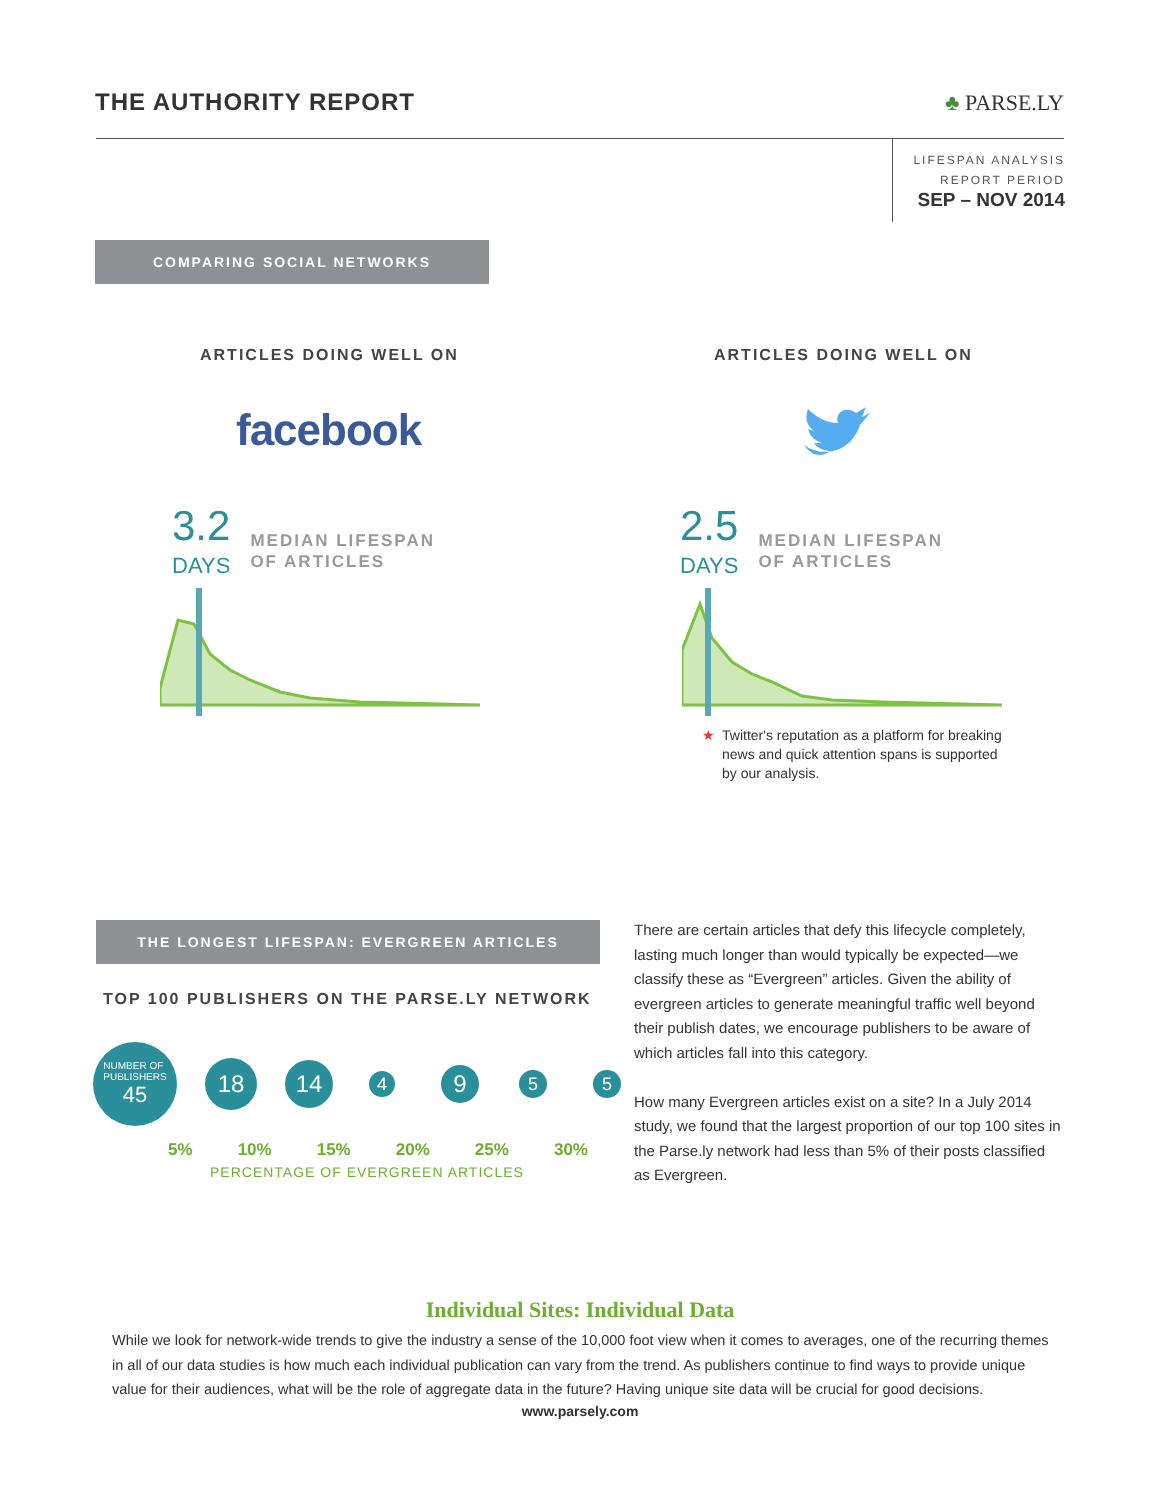THE AUTHORITY REPORT ♣ PARSE.LY
LIFESPAN ANALYSIS
REPORT PERIOD
SEP – NOV 2014
COMPARING SOCIAL NETWORKS
ARTICLES DOING WELL ON ARTICLES DOING WELL ON
facebook
3.2
DAYS
MEDIAN LIFESPAN
OF ARTICLES
2.5
DAYS
MEDIAN LIFESPAN
OF ARTICLES
★ Twitter's reputation as a platform for breaking news and quick attention spans is supported by our analysis.
THE LONGEST LIFESPAN: EVERGREEN ARTICLES
TOP 100 PUBLISHERS ON THE PARSE.LY NETWORK
NUMBER OF
PUBLISHERS
45
18
14
4
9
5 5
5% 10% 15% 20% 25% 30%
PERCENTAGE OF EVERGREEN ARTICLES
There are certain articles that defy this lifecycle completely, lasting much longer than would typically be expected—we classify these as “Evergreen” articles. Given the ability of evergreen articles to generate meaningful traffic well beyond their publish dates, we encourage publishers to be aware of which articles fall into this category.
How many Evergreen articles exist on a site? In a July 2014 study, we found that the largest proportion of our top 100 sites in the Parse.ly network had less than 5% of their posts classified as Evergreen.
Individual Sites: Individual Data
While we look for network-wide trends to give the industry a sense of the 10,000 foot view when it comes to averages, one of the recurring themes in all of our data studies is how much each individual publication can vary from the trend. As publishers continue to find ways to provide unique value for their audiences, what will be the role of aggregate data in the future? Having unique site data will be crucial for good decisions.
www.parsely.com